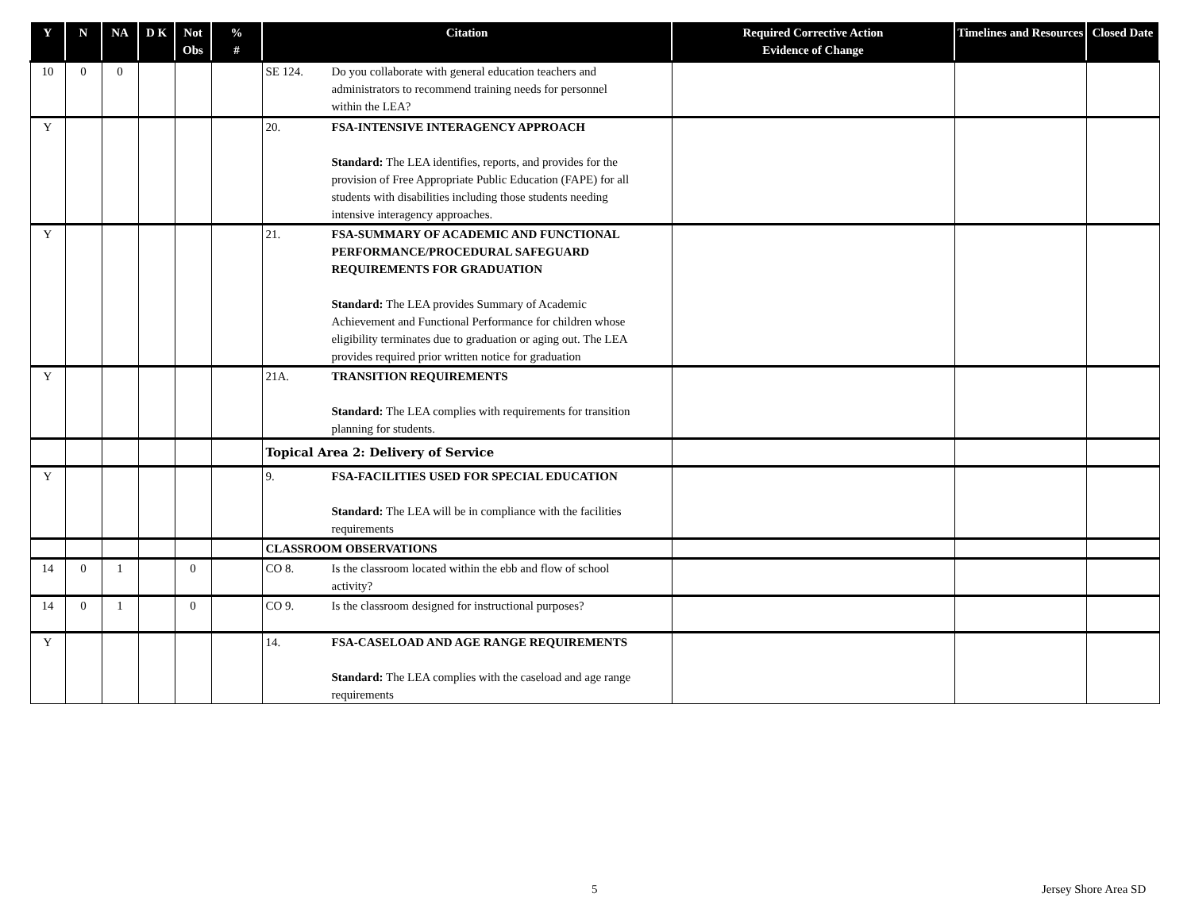| Y | N | NA | D K | Not Obs | % # | Citation | Required Corrective Action Evidence of Change | Timelines and Resources | Closed Date |
| --- | --- | --- | --- | --- | --- | --- | --- | --- | --- |
| 10 | 0 | 0 | | | | SE 124. Do you collaborate with general education teachers and administrators to recommend training needs for personnel within the LEA? | | | |
| Y | | | | | | 20. FSA-INTENSIVE INTERAGENCY APPROACH Standard: The LEA identifies, reports, and provides for the provision of Free Appropriate Public Education (FAPE) for all students with disabilities including those students needing intensive interagency approaches. | | | |
| Y | | | | | | 21. FSA-SUMMARY OF ACADEMIC AND FUNCTIONAL PERFORMANCE/PROCEDURAL SAFEGUARD REQUIREMENTS FOR GRADUATION Standard: The LEA provides Summary of Academic Achievement and Functional Performance for children whose eligibility terminates due to graduation or aging out. The LEA provides required prior written notice for graduation | | | |
| Y | | | | | | 21A. TRANSITION REQUIREMENTS Standard: The LEA complies with requirements for transition planning for students. | | | |
| | | | | | | Topical Area 2: Delivery of Service | | | |
| Y | | | | | | 9. FSA-FACILITIES USED FOR SPECIAL EDUCATION Standard: The LEA will be in compliance with the facilities requirements | | | |
| | | | | | | CLASSROOM OBSERVATIONS | | | |
| 14 | 0 | 1 | | 0 | | CO 8. Is the classroom located within the ebb and flow of school activity? | | | |
| 14 | 0 | 1 | | 0 | | CO 9. Is the classroom designed for instructional purposes? | | | |
| Y | | | | | | 14. FSA-CASELOAD AND AGE RANGE REQUIREMENTS Standard: The LEA complies with the caseload and age range requirements | | | |
5 Jersey Shore Area SD